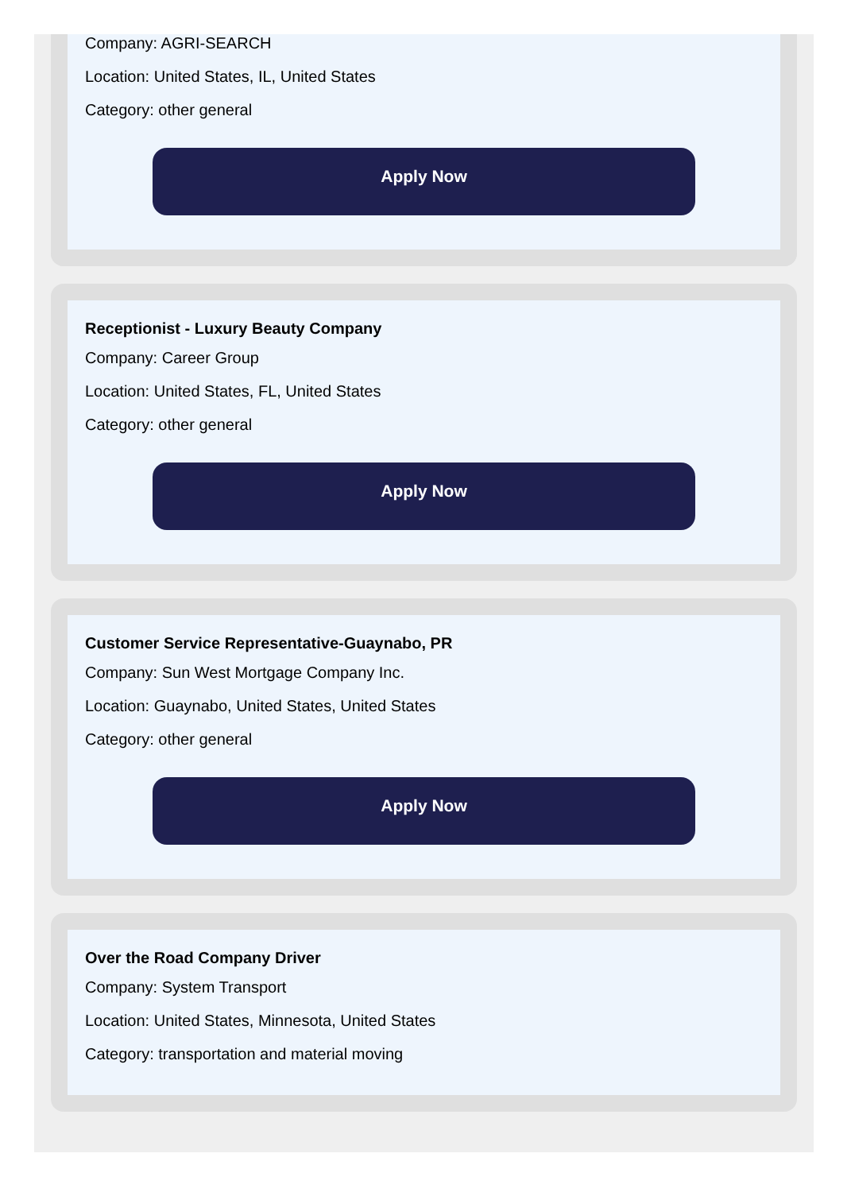Company: AGRI-SEARCH
Location: United States, IL, United States
Category: other general
Apply Now
Receptionist - Luxury Beauty Company
Company: Career Group
Location: United States, FL, United States
Category: other general
Apply Now
Customer Service Representative-Guaynabo, PR
Company: Sun West Mortgage Company Inc.
Location: Guaynabo, United States, United States
Category: other general
Apply Now
Over the Road Company Driver
Company: System Transport
Location: United States, Minnesota, United States
Category: transportation and material moving